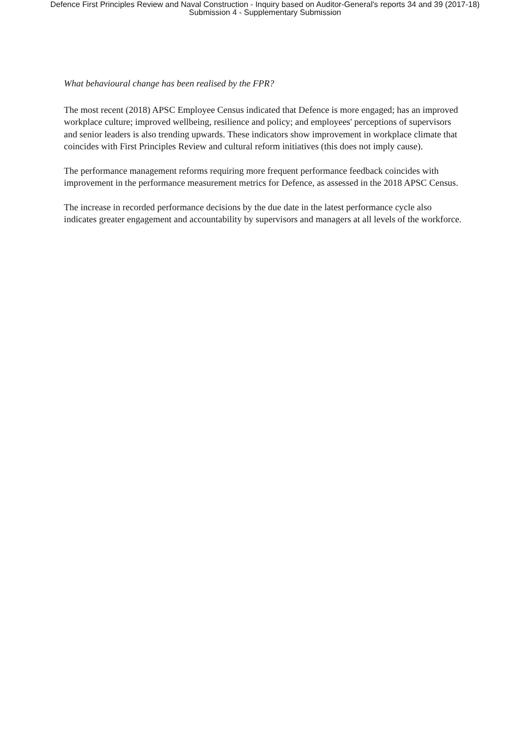Defence First Principles Review and Naval Construction - Inquiry based on Auditor-General's reports 34 and 39 (2017-18)
Submission 4 - Supplementary Submission
What behavioural change has been realised by the FPR?
The most recent (2018) APSC Employee Census indicated that Defence is more engaged; has an improved workplace culture; improved wellbeing, resilience and policy; and employees' perceptions of supervisors and senior leaders is also trending upwards. These indicators show improvement in workplace climate that coincides with First Principles Review and cultural reform initiatives (this does not imply cause).
The performance management reforms requiring more frequent performance feedback coincides with improvement in the performance measurement metrics for Defence, as assessed in the 2018 APSC Census.
The increase in recorded performance decisions by the due date in the latest performance cycle also indicates greater engagement and accountability by supervisors and managers at all levels of the workforce.